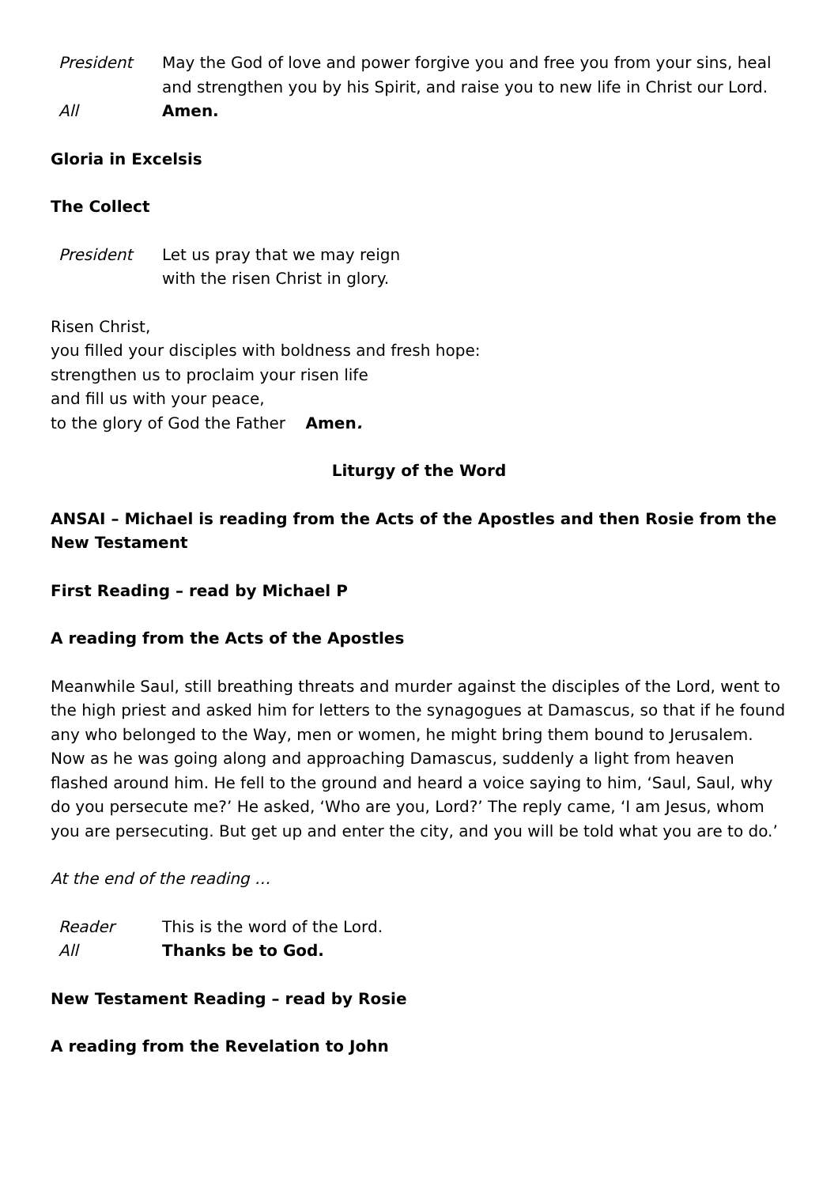President May the God of love and power forgive you and free you from your sins, heal and strengthen you by his Spirit, and raise you to new life in Christ our Lord.
All Amen.
Gloria in Excelsis
The Collect
President Let us pray that we may reign
with the risen Christ in glory.
Risen Christ,
you filled your disciples with boldness and fresh hope:
strengthen us to proclaim your risen life
and fill us with your peace,
to the glory of God the Father Amen.
Liturgy of the Word
ANSAI – Michael is reading from the Acts of the Apostles and then Rosie from the New Testament
First Reading – read by Michael P
A reading from the Acts of the Apostles
Meanwhile Saul, still breathing threats and murder against the disciples of the Lord, went to the high priest and asked him for letters to the synagogues at Damascus, so that if he found any who belonged to the Way, men or women, he might bring them bound to Jerusalem. Now as he was going along and approaching Damascus, suddenly a light from heaven flashed around him. He fell to the ground and heard a voice saying to him, ‘Saul, Saul, why do you persecute me?’ He asked, ‘Who are you, Lord?’ The reply came, ‘I am Jesus, whom you are persecuting. But get up and enter the city, and you will be told what you are to do.’
At the end of the reading …
Reader This is the word of the Lord.
All Thanks be to God.
New Testament Reading – read by Rosie
A reading from the Revelation to John